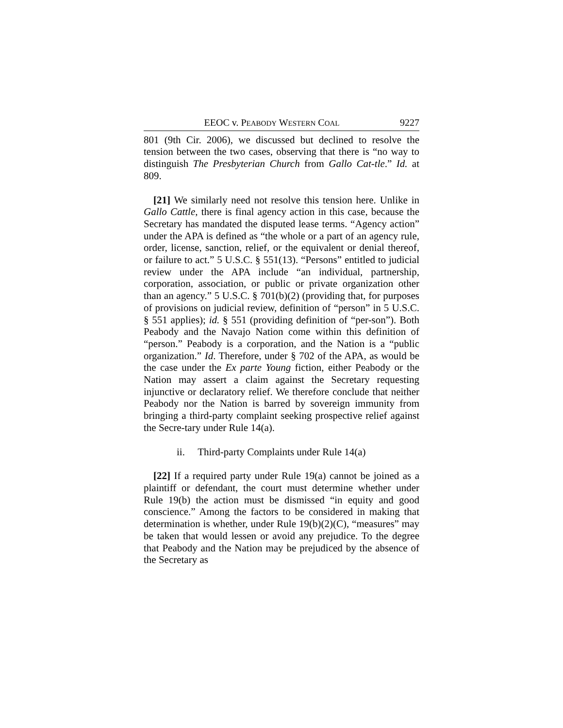EEOC v. PEABODY WESTERN COAL 9227
801 (9th Cir. 2006), we discussed but declined to resolve the tension between the two cases, observing that there is “no way to distinguish The Presbyterian Church from Gallo Cat-tle.” Id. at 809.
[21] We similarly need not resolve this tension here. Unlike in Gallo Cattle, there is final agency action in this case, because the Secretary has mandated the disputed lease terms. “Agency action” under the APA is defined as “the whole or a part of an agency rule, order, license, sanction, relief, or the equivalent or denial thereof, or failure to act.” 5 U.S.C. § 551(13). “Persons” entitled to judicial review under the APA include “an individual, partnership, corporation, association, or public or private organization other than an agency.” 5 U.S.C. § 701(b)(2) (providing that, for purposes of provisions on judicial review, definition of “person” in 5 U.S.C. § 551 applies); id. § 551 (providing definition of “per-son”). Both Peabody and the Navajo Nation come within this definition of “person.” Peabody is a corporation, and the Nation is a “public organization.” Id. Therefore, under § 702 of the APA, as would be the case under the Ex parte Young fiction, either Peabody or the Nation may assert a claim against the Secretary requesting injunctive or declaratory relief. We therefore conclude that neither Peabody nor the Nation is barred by sovereign immunity from bringing a third-party complaint seeking prospective relief against the Secre-tary under Rule 14(a).
ii. Third-party Complaints under Rule 14(a)
[22] If a required party under Rule 19(a) cannot be joined as a plaintiff or defendant, the court must determine whether under Rule 19(b) the action must be dismissed “in equity and good conscience.” Among the factors to be considered in making that determination is whether, under Rule 19(b)(2)(C), “measures” may be taken that would lessen or avoid any prejudice. To the degree that Peabody and the Nation may be prejudiced by the absence of the Secretary as